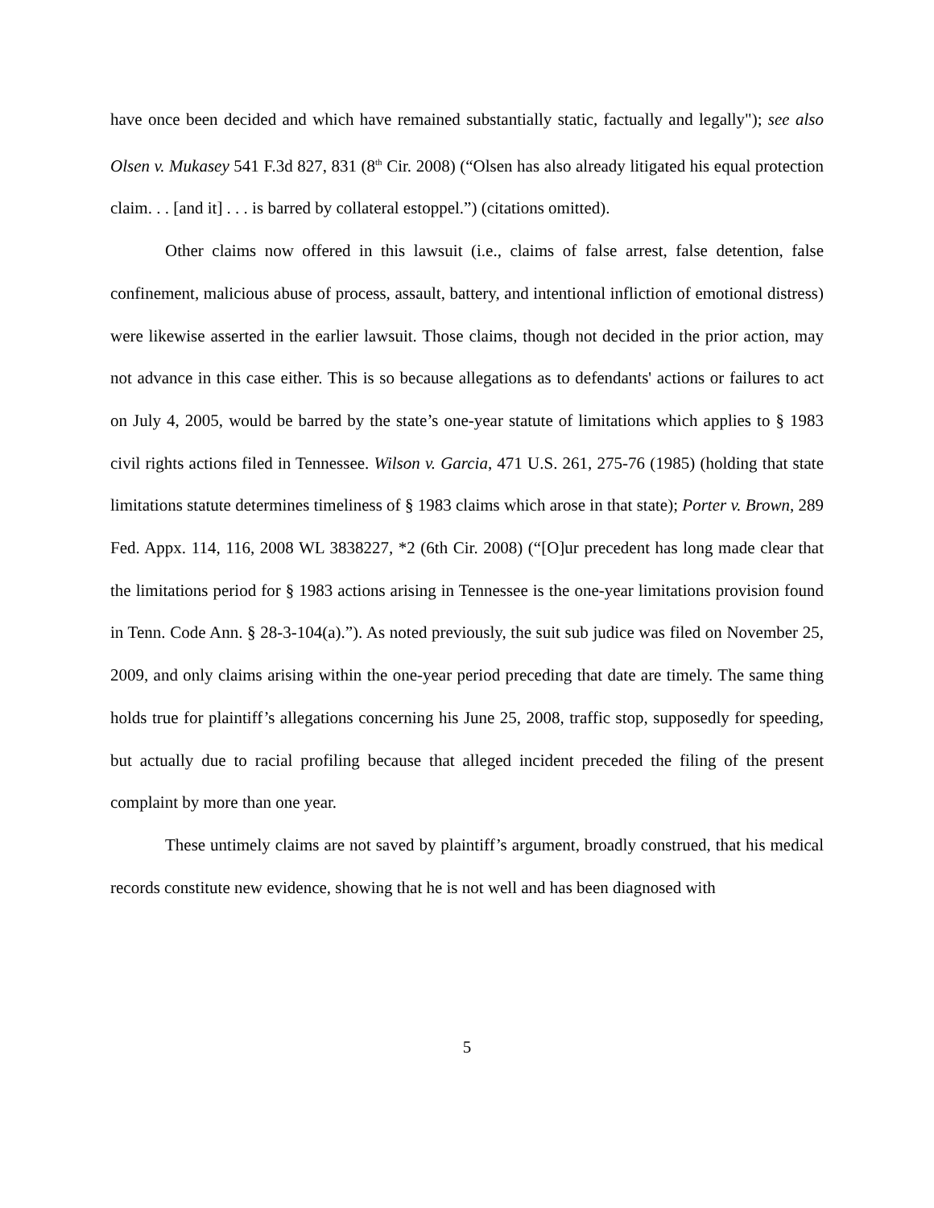have once been decided and which have remained substantially static, factually and legally"); see also Olsen v. Mukasey 541 F.3d 827, 831 (8<sup>th</sup> Cir. 2008) (“Olsen has also already litigated his equal protection claim. . . [and it] . . . is barred by collateral estoppel.”) (citations omitted).
Other claims now offered in this lawsuit (i.e., claims of false arrest, false detention, false confinement, malicious abuse of process, assault, battery, and intentional infliction of emotional distress) were likewise asserted in the earlier lawsuit. Those claims, though not decided in the prior action, may not advance in this case either. This is so because allegations as to defendants' actions or failures to act on July 4, 2005, would be barred by the state’s one-year statute of limitations which applies to § 1983 civil rights actions filed in Tennessee. Wilson v. Garcia, 471 U.S. 261, 275-76 (1985) (holding that state limitations statute determines timeliness of § 1983 claims which arose in that state); Porter v. Brown, 289 Fed. Appx. 114, 116, 2008 WL 3838227, *2 (6th Cir. 2008) (“[O]ur precedent has long made clear that the limitations period for § 1983 actions arising in Tennessee is the one-year limitations provision found in Tenn. Code Ann. § 28-3-104(a).”). As noted previously, the suit sub judice was filed on November 25, 2009, and only claims arising within the one-year period preceding that date are timely. The same thing holds true for plaintiff’s allegations concerning his June 25, 2008, traffic stop, supposedly for speeding, but actually due to racial profiling because that alleged incident preceded the filing of the present complaint by more than one year.
These untimely claims are not saved by plaintiff’s argument, broadly construed, that his medical records constitute new evidence, showing that he is not well and has been diagnosed with
5